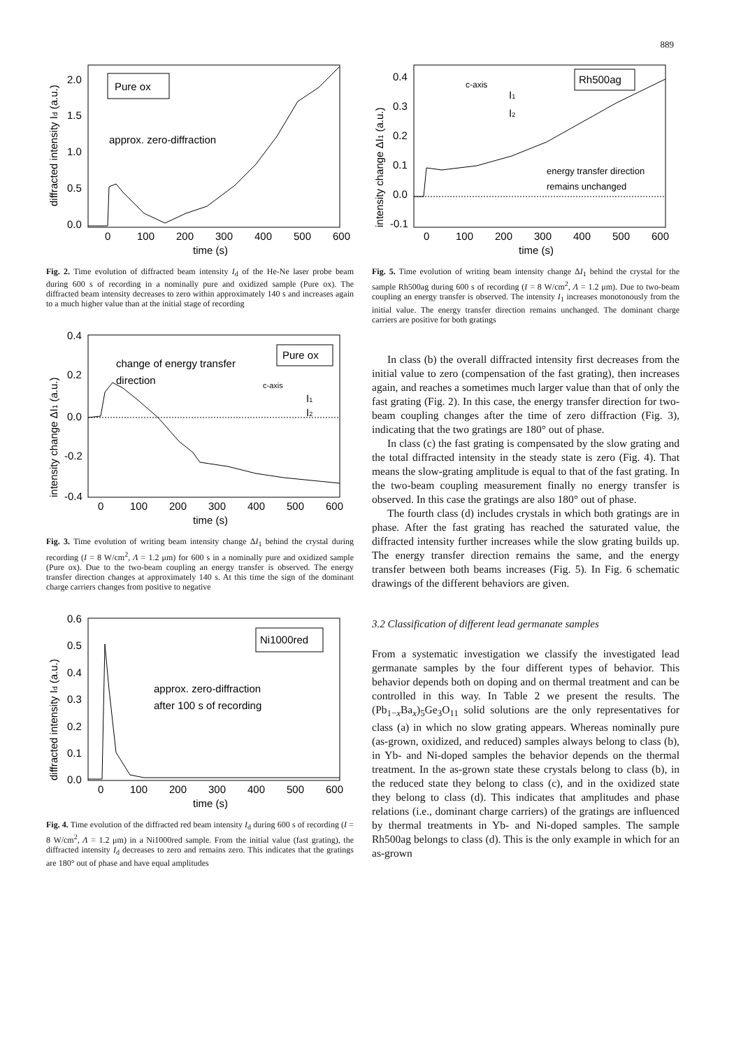889
Pure ox
approx. zero-diffraction
0.0
0.5
1.0
1.5
2.0
0
100
200
300
400
500
600
time (s)
diffracted intensity Id (a.u.)
Fig. 2. Time evolution of diffracted beam intensity I<sub>d</sub> of the He-Ne laser probe beam during 600 s of recording in a nominally pure and oxidized sample (Pure ox). The diffracted beam intensity decreases to zero within approximately 140 s and increases again to a much higher value than at the initial stage of recording
Pure ox
change of energy transfer
direction
c-axis
I1
I2
0.4
0.2
0.0
-0.2
-0.4
0
100
200
300
400
500
600
time (s)
intensity change ΔI1 (a.u.)
Fig. 3. Time evolution of writing beam intensity change ΔI<sub>1</sub> behind the crystal during recording (I = 8 W/cm<sup>2</sup>, Λ = 1.2 μm) for 600 s in a nominally pure and oxidized sample (Pure ox). Due to the two-beam coupling an energy transfer is observed. The energy transfer direction changes at approximately 140 s. At this time the sign of the dominant charge carriers changes from positive to negative
Ni1000red
approx. zero-diffraction
after 100 s of recording
0.6
0.5
0.4
0.3
0.2
0.1
0.0
0
100
200
300
400
500
600
time (s)
diffracted intensity Id (a.u.)
Fig. 4. Time evolution of the diffracted red beam intensity I<sub>d</sub> during 600 s of recording (I = 8 W/cm<sup>2</sup>, Λ = 1.2 μm) in a Ni1000red sample. From the initial value (fast grating), the diffracted intensity I<sub>d</sub> decreases to zero and remains zero. This indicates that the gratings are 180° out of phase and have equal amplitudes
Rh500ag
c-axis
I1
I2
energy transfer direction
remains unchanged
0.4
0.3
0.2
0.1
0.0
-0.1
0
100
200
300
400
500
600
time (s)
intensity change ΔI1 (a.u.)
Fig. 5. Time evolution of writing beam intensity change ΔI<sub>1</sub> behind the crystal for the sample Rh500ag during 600 s of recording (I = 8 W/cm<sup>2</sup>, Λ = 1.2 μm). Due to two-beam coupling an energy transfer is observed. The intensity I<sub>1</sub> increases monotonously from the initial value. The energy transfer direction remains unchanged. The dominant charge carriers are positive for both gratings
In class (b) the overall diffracted intensity first decreases from the initial value to zero (compensation of the fast grating), then increases again, and reaches a sometimes much larger value than that of only the fast grating (Fig. 2). In this case, the energy transfer direction for two-beam coupling changes after the time of zero diffraction (Fig. 3), indicating that the two gratings are 180° out of phase.
In class (c) the fast grating is compensated by the slow grating and the total diffracted intensity in the steady state is zero (Fig. 4). That means the slow-grating amplitude is equal to that of the fast grating. In the two-beam coupling measurement finally no energy transfer is observed. In this case the gratings are also 180° out of phase.
The fourth class (d) includes crystals in which both gratings are in phase. After the fast grating has reached the saturated value, the diffracted intensity further increases while the slow grating builds up. The energy transfer direction remains the same, and the energy transfer between both beams increases (Fig. 5). In Fig. 6 schematic drawings of the different behaviors are given.
3.2 Classification of different lead germanate samples
From a systematic investigation we classify the investigated lead germanate samples by the four different types of behavior. This behavior depends both on doping and on thermal treatment and can be controlled in this way. In Table 2 we present the results. The (Pb<sub>1−x</sub>Ba<sub>x</sub>)<sub>5</sub>Ge<sub>3</sub>O<sub>11</sub> solid solutions are the only representatives for class (a) in which no slow grating appears. Whereas nominally pure (as-grown, oxidized, and reduced) samples always belong to class (b), in Yb- and Ni-doped samples the behavior depends on the thermal treatment. In the as-grown state these crystals belong to class (b), in the reduced state they belong to class (c), and in the oxidized state they belong to class (d). This indicates that amplitudes and phase relations (i.e., dominant charge carriers) of the gratings are influenced by thermal treatments in Yb- and Ni-doped samples. The sample Rh500ag belongs to class (d). This is the only example in which for an as-grown